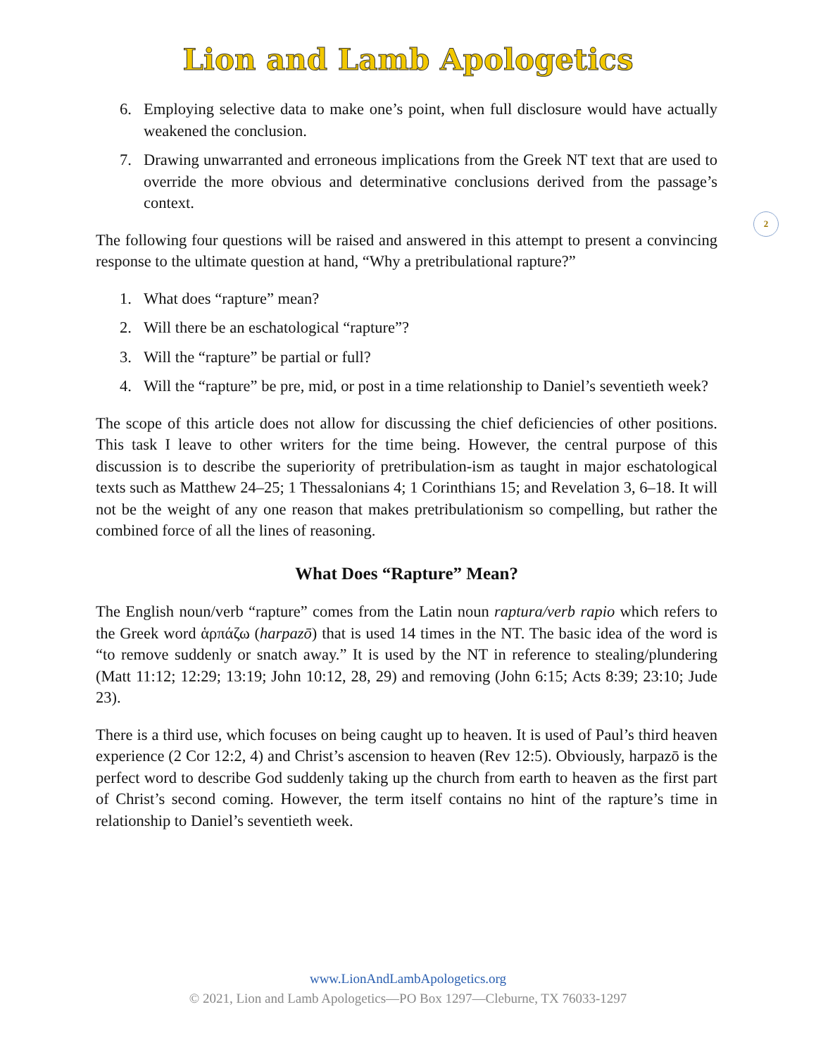Lion and Lamb Apologetics
6. Employing selective data to make one’s point, when full disclosure would have actually weakened the conclusion.
7. Drawing unwarranted and erroneous implications from the Greek NT text that are used to override the more obvious and determinative conclusions derived from the passage’s context.
The following four questions will be raised and answered in this attempt to present a convincing response to the ultimate question at hand, “Why a pretribulational rapture?”
1. What does “rapture” mean?
2. Will there be an eschatological “rapture”?
3. Will the “rapture” be partial or full?
4. Will the “rapture” be pre, mid, or post in a time relationship to Daniel’s seventieth week?
The scope of this article does not allow for discussing the chief deficiencies of other positions. This task I leave to other writers for the time being. However, the central purpose of this discussion is to describe the superiority of pretribulation-ism as taught in major eschatological texts such as Matthew 24–25; 1 Thessalonians 4; 1 Corinthians 15; and Revelation 3, 6–18. It will not be the weight of any one reason that makes pretribulationism so compelling, but rather the combined force of all the lines of reasoning.
What Does “Rapture” Mean?
The English noun/verb “rapture” comes from the Latin noun raptura/verb rapio which refers to the Greek word ἁρπάζω (harpazō) that is used 14 times in the NT. The basic idea of the word is “to remove suddenly or snatch away.” It is used by the NT in reference to stealing/plundering (Matt 11:12; 12:29; 13:19; John 10:12, 28, 29) and removing (John 6:15; Acts 8:39; 23:10; Jude 23).
There is a third use, which focuses on being caught up to heaven. It is used of Paul’s third heaven experience (2 Cor 12:2, 4) and Christ’s ascension to heaven (Rev 12:5). Obviously, harpazō is the perfect word to describe God suddenly taking up the church from earth to heaven as the first part of Christ’s second coming. However, the term itself contains no hint of the rapture’s time in relationship to Daniel’s seventieth week.
2
www.LionAndLambApologetics.org
© 2021, Lion and Lamb Apologetics—PO Box 1297—Cleburne, TX 76033-1297